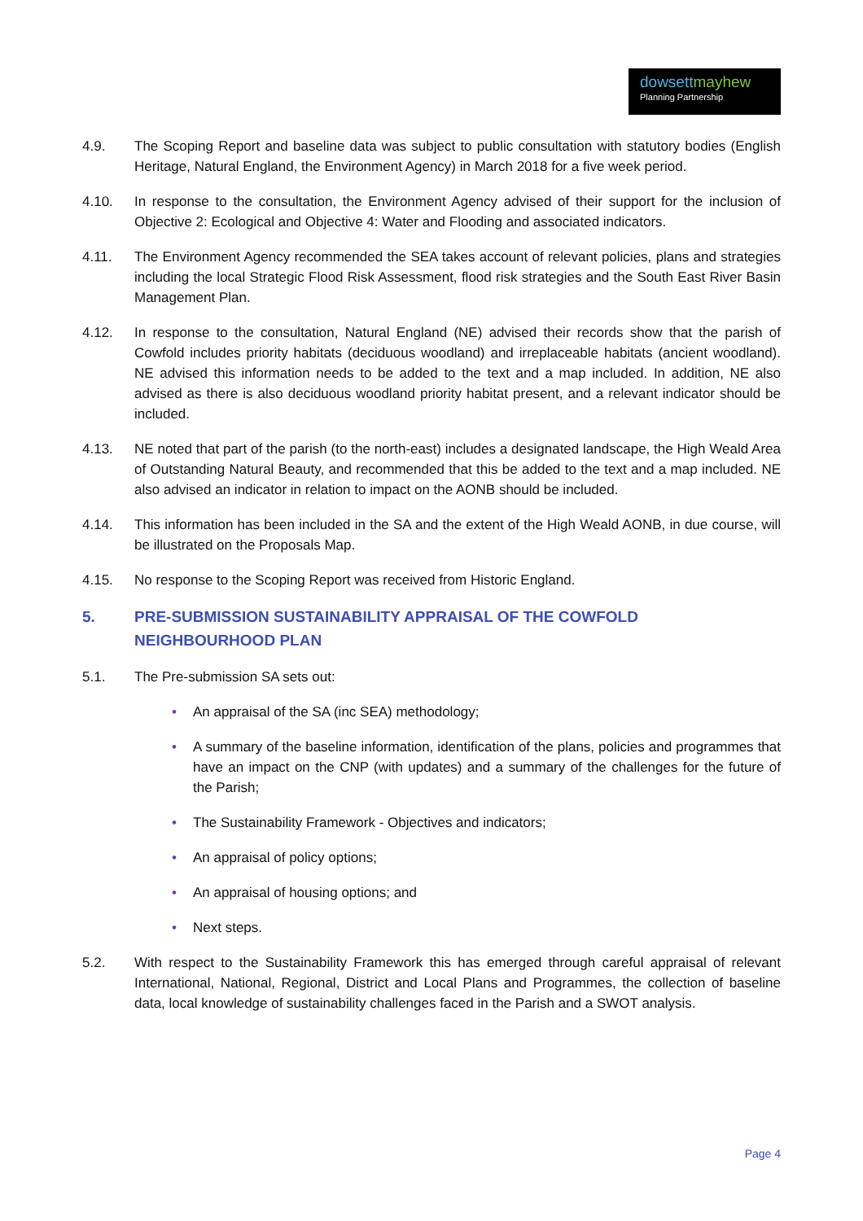dowsettmayhew
Planning Partnership
4.9. The Scoping Report and baseline data was subject to public consultation with statutory bodies (English Heritage, Natural England, the Environment Agency) in March 2018 for a five week period.
4.10. In response to the consultation, the Environment Agency advised of their support for the inclusion of Objective 2: Ecological and Objective 4: Water and Flooding and associated indicators.
4.11. The Environment Agency recommended the SEA takes account of relevant policies, plans and strategies including the local Strategic Flood Risk Assessment, flood risk strategies and the South East River Basin Management Plan.
4.12. In response to the consultation, Natural England (NE) advised their records show that the parish of Cowfold includes priority habitats (deciduous woodland) and irreplaceable habitats (ancient woodland). NE advised this information needs to be added to the text and a map included. In addition, NE also advised as there is also deciduous woodland priority habitat present, and a relevant indicator should be included.
4.13. NE noted that part of the parish (to the north-east) includes a designated landscape, the High Weald Area of Outstanding Natural Beauty, and recommended that this be added to the text and a map included. NE also advised an indicator in relation to impact on the AONB should be included.
4.14. This information has been included in the SA and the extent of the High Weald AONB, in due course, will be illustrated on the Proposals Map.
4.15. No response to the Scoping Report was received from Historic England.
5. PRE-SUBMISSION SUSTAINABILITY APPRAISAL OF THE COWFOLD NEIGHBOURHOOD PLAN
5.1. The Pre-submission SA sets out:
• An appraisal of the SA (inc SEA) methodology;
• A summary of the baseline information, identification of the plans, policies and programmes that have an impact on the CNP (with updates) and a summary of the challenges for the future of the Parish;
• The Sustainability Framework - Objectives and indicators;
• An appraisal of policy options;
• An appraisal of housing options; and
• Next steps.
5.2. With respect to the Sustainability Framework this has emerged through careful appraisal of relevant International, National, Regional, District and Local Plans and Programmes, the collection of baseline data, local knowledge of sustainability challenges faced in the Parish and a SWOT analysis.
Page 4